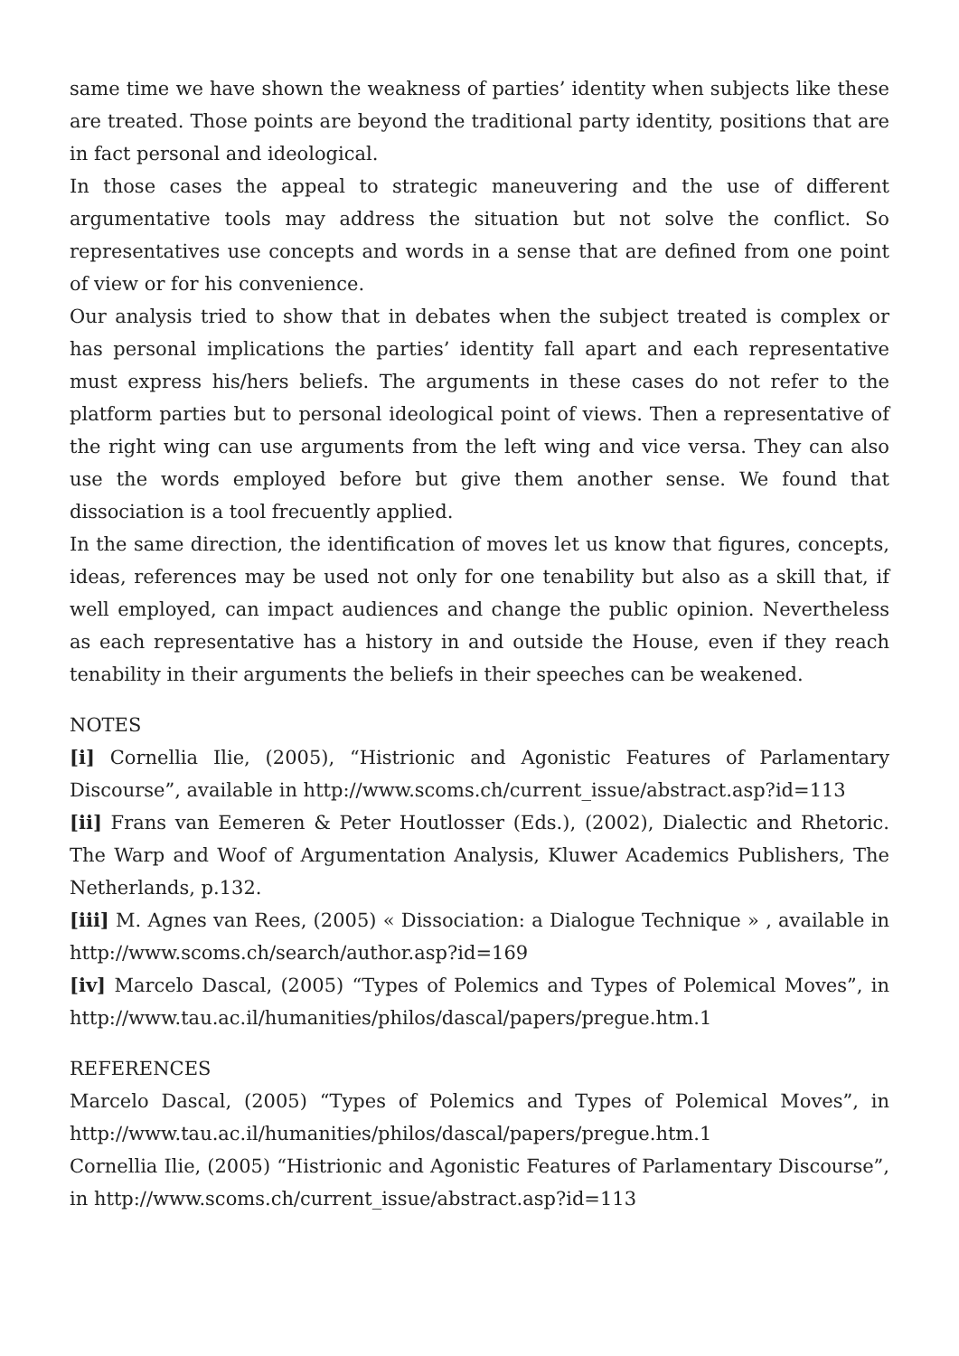same time we have shown the weakness of parties’ identity when subjects like these are treated. Those points are beyond the traditional party identity, positions that are in fact personal and ideological.
In those cases the appeal to strategic maneuvering and the use of different argumentative tools may address the situation but not solve the conflict. So representatives use concepts and words in a sense that are defined from one point of view or for his convenience.
Our analysis tried to show that in debates when the subject treated is complex or has personal implications the parties’ identity fall apart and each representative must express his/hers beliefs. The arguments in these cases do not refer to the platform parties but to personal ideological point of views. Then a representative of the right wing can use arguments from the left wing and vice versa. They can also use the words employed before but give them another sense. We found that dissociation is a tool frecuently applied.
In the same direction, the identification of moves let us know that figures, concepts, ideas, references may be used not only for one tenability but also as a skill that, if well employed, can impact audiences and change the public opinion. Nevertheless as each representative has a history in and outside the House, even if they reach tenability in their arguments the beliefs in their speeches can be weakened.
NOTES
[i] Cornellia Ilie, (2005), “Histrionic and Agonistic Features of Parlamentary Discourse”, available in http://www.scoms.ch/current_issue/abstract.asp?id=113
[ii] Frans van Eemeren & Peter Houtlosser (Eds.), (2002), Dialectic and Rhetoric. The Warp and Woof of Argumentation Analysis, Kluwer Academics Publishers, The Netherlands, p.132.
[iii] M. Agnes van Rees, (2005) « Dissociation: a Dialogue Technique » , available in http://www.scoms.ch/search/author.asp?id=169
[iv] Marcelo Dascal, (2005) “Types of Polemics and Types of Polemical Moves”, in http://www.tau.ac.il/humanities/philos/dascal/papers/pregue.htm.1
REFERENCES
Marcelo Dascal, (2005) “Types of Polemics and Types of Polemical Moves”, in http://www.tau.ac.il/humanities/philos/dascal/papers/pregue.htm.1
Cornellia Ilie, (2005) “Histrionic and Agonistic Features of Parlamentary Discourse”, in http://www.scoms.ch/current_issue/abstract.asp?id=113